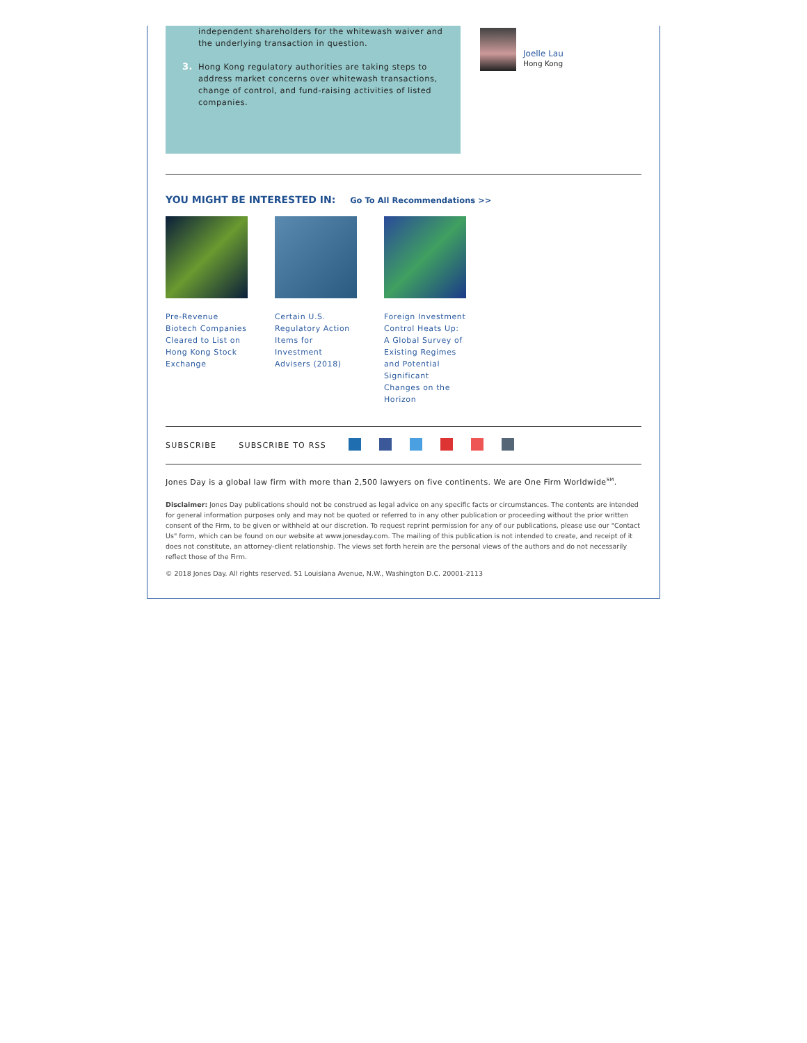independent shareholders for the whitewash waiver and the underlying transaction in question.
3. Hong Kong regulatory authorities are taking steps to address market concerns over whitewash transactions, change of control, and fund-raising activities of listed companies.
Joelle Lau
Hong Kong
YOU MIGHT BE INTERESTED IN: Go To All Recommendations >>
Pre-Revenue Biotech Companies Cleared to List on Hong Kong Stock Exchange
Certain U.S. Regulatory Action Items for Investment Advisers (2018)
Foreign Investment Control Heats Up: A Global Survey of Existing Regimes and Potential Significant Changes on the Horizon
SUBSCRIBE SUBSCRIBE TO RSS
Jones Day is a global law firm with more than 2,500 lawyers on five continents. We are One Firm Worldwide<sup>SM</sup>.
Disclaimer: Jones Day publications should not be construed as legal advice on any specific facts or circumstances. The contents are intended for general information purposes only and may not be quoted or referred to in any other publication or proceeding without the prior written consent of the Firm, to be given or withheld at our discretion. To request reprint permission for any of our publications, please use our "Contact Us" form, which can be found on our website at www.jonesday.com. The mailing of this publication is not intended to create, and receipt of it does not constitute, an attorney-client relationship. The views set forth herein are the personal views of the authors and do not necessarily reflect those of the Firm.
© 2018 Jones Day. All rights reserved. 51 Louisiana Avenue, N.W., Washington D.C. 20001-2113